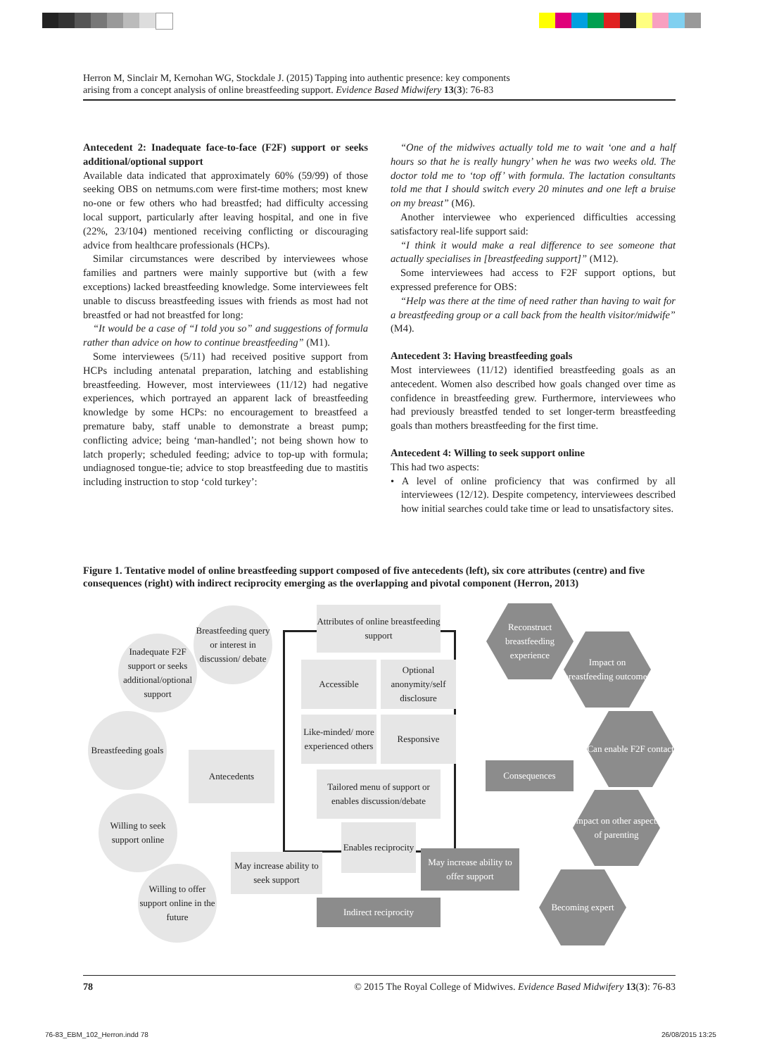Herron M, Sinclair M, Kernohan WG, Stockdale J. (2015) Tapping into authentic presence: key components
arising from a concept analysis of online breastfeeding support. Evidence Based Midwifery 13(3): 76-83
Antecedent 2: Inadequate face-to-face (F2F) support or seeks additional/optional support
Available data indicated that approximately 60% (59/99) of those seeking OBS on netmums.com were first-time mothers; most knew no-one or few others who had breastfed; had difficulty accessing local support, particularly after leaving hospital, and one in five (22%, 23/104) mentioned receiving conflicting or discouraging advice from healthcare professionals (HCPs).
Similar circumstances were described by interviewees whose families and partners were mainly supportive but (with a few exceptions) lacked breastfeeding knowledge. Some interviewees felt unable to discuss breastfeeding issues with friends as most had not breastfed or had not breastfed for long:
“It would be a case of “I told you so” and suggestions of formula rather than advice on how to continue breastfeeding” (M1).
Some interviewees (5/11) had received positive support from HCPs including antenatal preparation, latching and establishing breastfeeding. However, most interviewees (11/12) had negative experiences, which portrayed an apparent lack of breastfeeding knowledge by some HCPs: no encouragement to breastfeed a premature baby, staff unable to demonstrate a breast pump; conflicting advice; being ‘man-handled’; not being shown how to latch properly; scheduled feeding; advice to top-up with formula; undiagnosed tongue-tie; advice to stop breastfeeding due to mastitis including instruction to stop ‘cold turkey’:
“One of the midwives actually told me to wait ‘one and a half hours so that he is really hungry’ when he was two weeks old. The doctor told me to ‘top off’ with formula. The lactation consultants told me that I should switch every 20 minutes and one left a bruise on my breast” (M6).
Another interviewee who experienced difficulties accessing satisfactory real-life support said:
“I think it would make a real difference to see someone that actually specialises in [breastfeeding support]” (M12).
Some interviewees had access to F2F support options, but expressed preference for OBS:
“Help was there at the time of need rather than having to wait for a breastfeeding group or a call back from the health visitor/midwife” (M4).
Antecedent 3: Having breastfeeding goals
Most interviewees (11/12) identified breastfeeding goals as an antecedent. Women also described how goals changed over time as confidence in breastfeeding grew. Furthermore, interviewees who had previously breastfed tended to set longer-term breastfeeding goals than mothers breastfeeding for the first time.
Antecedent 4: Willing to seek support online
This had two aspects:
• A level of online proficiency that was confirmed by all interviewees (12/12). Despite competency, interviewees described how initial searches could take time or lead to unsatisfactory sites.
Figure 1. Tentative model of online breastfeeding support composed of five antecedents (left), six core attributes (centre) and five consequences (right) with indirect reciprocity emerging as the overlapping and pivotal component (Herron, 2013)
Breastfeeding query or interest in discussion/ debate
Inadequate F2F support or seeks additional/optional support
Breastfeeding goals
Willing to seek support online
Willing to offer support online in the future
Antecedents
Attributes of online breastfeeding support
Accessible
Optional anonymity/self disclosure
Like-minded/ more experienced others
Responsive
Tailored menu of support or enables discussion/debate
Enables reciprocity
May increase ability to seek support
Indirect reciprocity
May increase ability to offer support
Consequences
Reconstruct breastfeeding experience
Impact on breastfeeding outcomes
Can enable F2F contact
Impact on other aspects of parenting
Becoming expert
78 © 2015 The Royal College of Midwives. Evidence Based Midwifery 13(3): 76-83
76-83_EBM_102_Herron.indd 78 26/08/2015 13:25